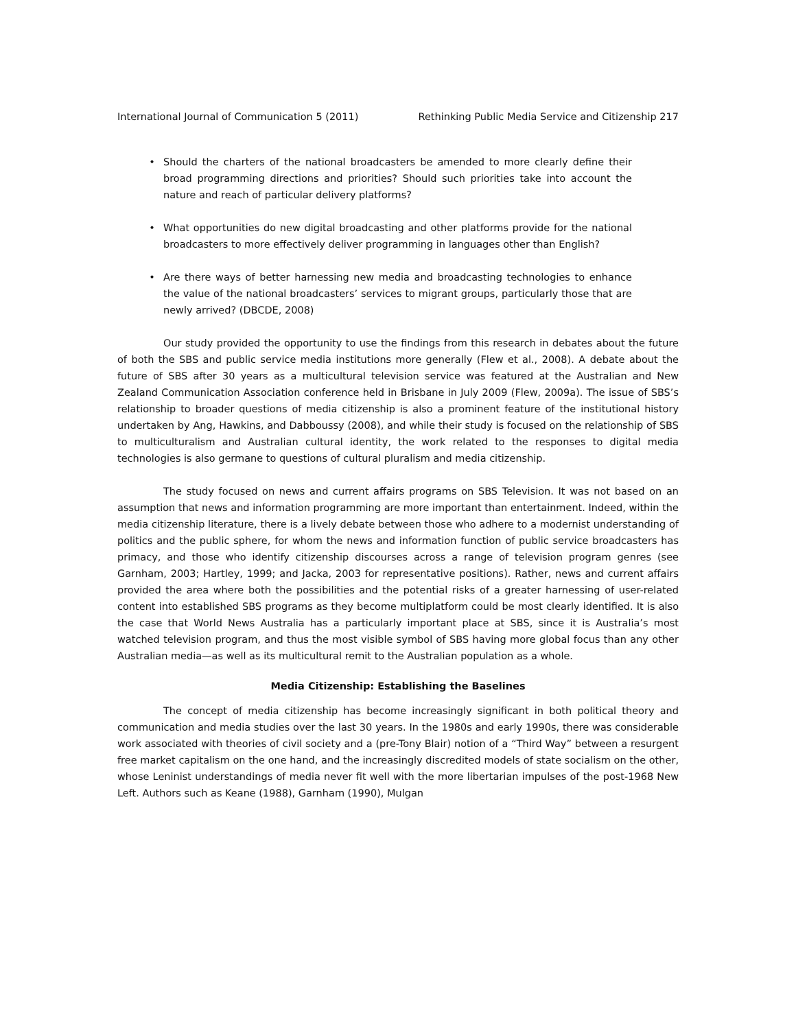International Journal of Communication 5 (2011) Rethinking Public Media Service and Citizenship 217
• Should the charters of the national broadcasters be amended to more clearly define their broad programming directions and priorities? Should such priorities take into account the nature and reach of particular delivery platforms?
• What opportunities do new digital broadcasting and other platforms provide for the national broadcasters to more effectively deliver programming in languages other than English?
• Are there ways of better harnessing new media and broadcasting technologies to enhance the value of the national broadcasters’ services to migrant groups, particularly those that are newly arrived? (DBCDE, 2008)
Our study provided the opportunity to use the findings from this research in debates about the future of both the SBS and public service media institutions more generally (Flew et al., 2008). A debate about the future of SBS after 30 years as a multicultural television service was featured at the Australian and New Zealand Communication Association conference held in Brisbane in July 2009 (Flew, 2009a). The issue of SBS’s relationship to broader questions of media citizenship is also a prominent feature of the institutional history undertaken by Ang, Hawkins, and Dabboussy (2008), and while their study is focused on the relationship of SBS to multiculturalism and Australian cultural identity, the work related to the responses to digital media technologies is also germane to questions of cultural pluralism and media citizenship.
The study focused on news and current affairs programs on SBS Television. It was not based on an assumption that news and information programming are more important than entertainment. Indeed, within the media citizenship literature, there is a lively debate between those who adhere to a modernist understanding of politics and the public sphere, for whom the news and information function of public service broadcasters has primacy, and those who identify citizenship discourses across a range of television program genres (see Garnham, 2003; Hartley, 1999; and Jacka, 2003 for representative positions). Rather, news and current affairs provided the area where both the possibilities and the potential risks of a greater harnessing of user-related content into established SBS programs as they become multiplatform could be most clearly identified. It is also the case that World News Australia has a particularly important place at SBS, since it is Australia’s most watched television program, and thus the most visible symbol of SBS having more global focus than any other Australian media—as well as its multicultural remit to the Australian population as a whole.
Media Citizenship: Establishing the Baselines
The concept of media citizenship has become increasingly significant in both political theory and communication and media studies over the last 30 years. In the 1980s and early 1990s, there was considerable work associated with theories of civil society and a (pre-Tony Blair) notion of a “Third Way” between a resurgent free market capitalism on the one hand, and the increasingly discredited models of state socialism on the other, whose Leninist understandings of media never fit well with the more libertarian impulses of the post-1968 New Left. Authors such as Keane (1988), Garnham (1990), Mulgan